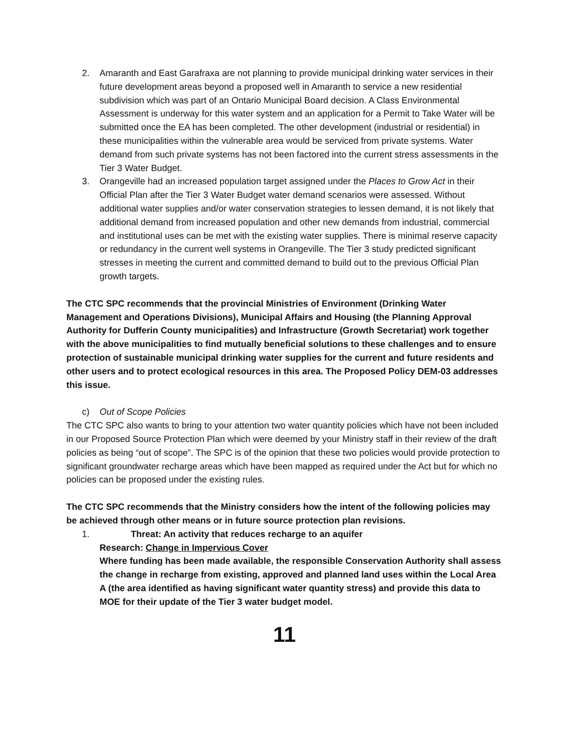2. Amaranth and East Garafraxa are not planning to provide municipal drinking water services in their future development areas beyond a proposed well in Amaranth to service a new residential subdivision which was part of an Ontario Municipal Board decision. A Class Environmental Assessment is underway for this water system and an application for a Permit to Take Water will be submitted once the EA has been completed. The other development (industrial or residential) in these municipalities within the vulnerable area would be serviced from private systems. Water demand from such private systems has not been factored into the current stress assessments in the Tier 3 Water Budget.
3. Orangeville had an increased population target assigned under the Places to Grow Act in their Official Plan after the Tier 3 Water Budget water demand scenarios were assessed. Without additional water supplies and/or water conservation strategies to lessen demand, it is not likely that additional demand from increased population and other new demands from industrial, commercial and institutional uses can be met with the existing water supplies. There is minimal reserve capacity or redundancy in the current well systems in Orangeville. The Tier 3 study predicted significant stresses in meeting the current and committed demand to build out to the previous Official Plan growth targets.
The CTC SPC recommends that the provincial Ministries of Environment (Drinking Water Management and Operations Divisions), Municipal Affairs and Housing (the Planning Approval Authority for Dufferin County municipalities) and Infrastructure (Growth Secretariat) work together with the above municipalities to find mutually beneficial solutions to these challenges and to ensure protection of sustainable municipal drinking water supplies for the current and future residents and other users and to protect ecological resources in this area. The Proposed Policy DEM-03 addresses this issue.
c) Out of Scope Policies
The CTC SPC also wants to bring to your attention two water quantity policies which have not been included in our Proposed Source Protection Plan which were deemed by your Ministry staff in their review of the draft policies as being “out of scope”. The SPC is of the opinion that these two policies would provide protection to significant groundwater recharge areas which have been mapped as required under the Act but for which no policies can be proposed under the existing rules.
The CTC SPC recommends that the Ministry considers how the intent of the following policies may be achieved through other means or in future source protection plan revisions.
1. Threat: An activity that reduces recharge to an aquifer
Research: Change in Impervious Cover
Where funding has been made available, the responsible Conservation Authority shall assess the change in recharge from existing, approved and planned land uses within the Local Area A (the area identified as having significant water quantity stress) and provide this data to MOE for their update of the Tier 3 water budget model.
11